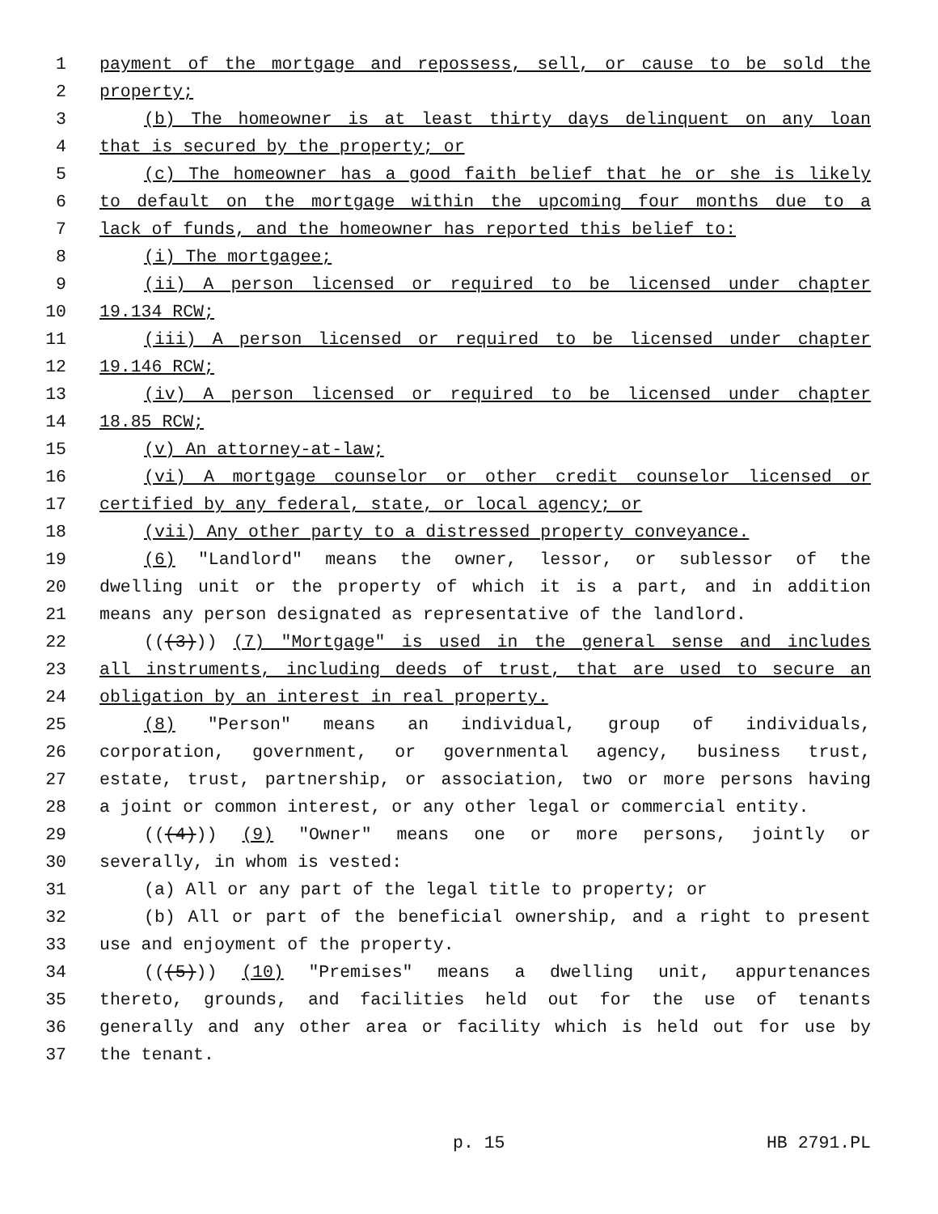1 payment of the mortgage and repossess, sell, or cause to be sold the
2 property;
3 (b) The homeowner is at least thirty days delinquent on any loan
4 that is secured by the property; or
5 (c) The homeowner has a good faith belief that he or she is likely
6 to default on the mortgage within the upcoming four months due to a
7 lack of funds, and the homeowner has reported this belief to:
8 (i) The mortgagee;
9 (ii) A person licensed or required to be licensed under chapter
10 19.134 RCW;
11 (iii) A person licensed or required to be licensed under chapter
12 19.146 RCW;
13 (iv) A person licensed or required to be licensed under chapter
14 18.85 RCW;
15 (v) An attorney-at-law;
16 (vi) A mortgage counselor or other credit counselor licensed or
17 certified by any federal, state, or local agency; or
18 (vii) Any other party to a distressed property conveyance.
19 (6) "Landlord" means the owner, lessor, or sublessor of the
20 dwelling unit or the property of which it is a part, and in addition
21 means any person designated as representative of the landlord.
22 (((3))) (7) "Mortgage" is used in the general sense and includes
23 all instruments, including deeds of trust, that are used to secure an
24 obligation by an interest in real property.
25 (8) "Person" means an individual, group of individuals,
26 corporation, government, or governmental agency, business trust,
27 estate, trust, partnership, or association, two or more persons having
28 a joint or common interest, or any other legal or commercial entity.
29 (((4))) (9) "Owner" means one or more persons, jointly or
30 severally, in whom is vested:
31 (a) All or any part of the legal title to property; or
32 (b) All or part of the beneficial ownership, and a right to present
33 use and enjoyment of the property.
34 (((5))) (10) "Premises" means a dwelling unit, appurtenances
35 thereto, grounds, and facilities held out for the use of tenants
36 generally and any other area or facility which is held out for use by
37 the tenant.
p. 15 HB 2791.PL